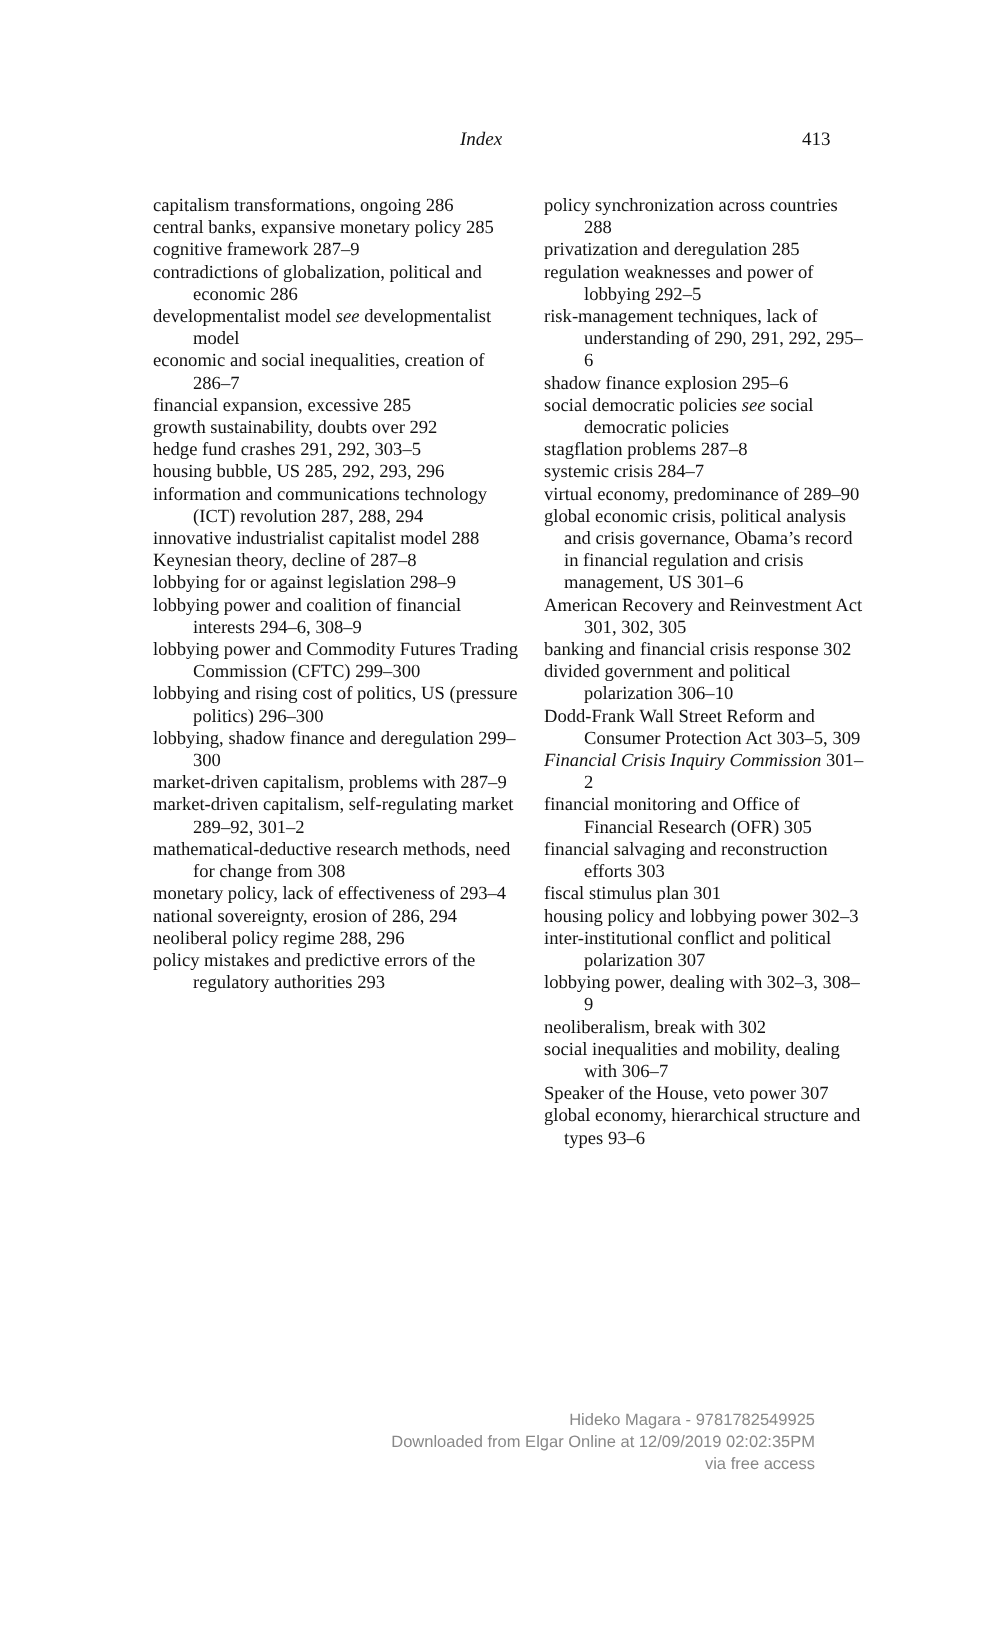Index 413
capitalism transformations, ongoing 286
central banks, expansive monetary policy 285
cognitive framework 287–9
contradictions of globalization, political and economic 286
developmentalist model see developmentalist model
economic and social inequalities, creation of 286–7
financial expansion, excessive 285
growth sustainability, doubts over 292
hedge fund crashes 291, 292, 303–5
housing bubble, US 285, 292, 293, 296
information and communications technology (ICT) revolution 287, 288, 294
innovative industrialist capitalist model 288
Keynesian theory, decline of 287–8
lobbying for or against legislation 298–9
lobbying power and coalition of financial interests 294–6, 308–9
lobbying power and Commodity Futures Trading Commission (CFTC) 299–300
lobbying and rising cost of politics, US (pressure politics) 296–300
lobbying, shadow finance and deregulation 299–300
market-driven capitalism, problems with 287–9
market-driven capitalism, self-regulating market 289–92, 301–2
mathematical-deductive research methods, need for change from 308
monetary policy, lack of effectiveness of 293–4
national sovereignty, erosion of 286, 294
neoliberal policy regime 288, 296
policy mistakes and predictive errors of the regulatory authorities 293
policy synchronization across countries 288
privatization and deregulation 285
regulation weaknesses and power of lobbying 292–5
risk-management techniques, lack of understanding of 290, 291, 292, 295–6
shadow finance explosion 295–6
social democratic policies see social democratic policies
stagflation problems 287–8
systemic crisis 284–7
virtual economy, predominance of 289–90
global economic crisis, political analysis and crisis governance, Obama’s record in financial regulation and crisis management, US 301–6
American Recovery and Reinvestment Act 301, 302, 305
banking and financial crisis response 302
divided government and political polarization 306–10
Dodd-Frank Wall Street Reform and Consumer Protection Act 303–5, 309
Financial Crisis Inquiry Commission 301–2
financial monitoring and Office of Financial Research (OFR) 305
financial salvaging and reconstruction efforts 303
fiscal stimulus plan 301
housing policy and lobbying power 302–3
inter-institutional conflict and political polarization 307
lobbying power, dealing with 302–3, 308–9
neoliberalism, break with 302
social inequalities and mobility, dealing with 306–7
Speaker of the House, veto power 307
global economy, hierarchical structure and types 93–6
Hideko Magara - 9781782549925
Downloaded from Elgar Online at 12/09/2019 02:02:35PM
via free access